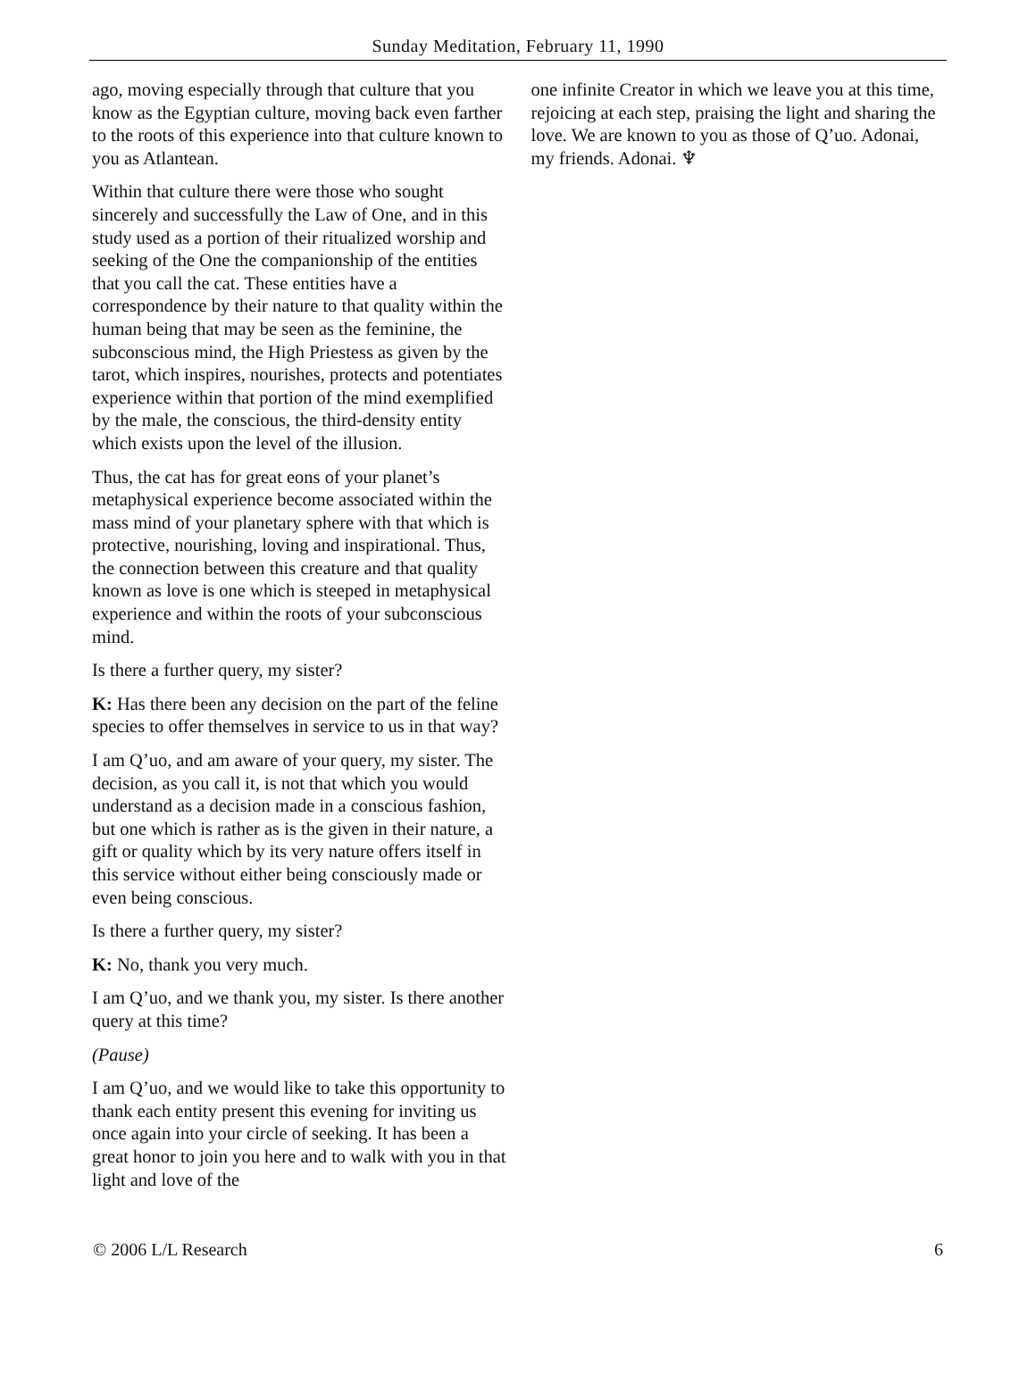Sunday Meditation, February 11, 1990
ago, moving especially through that culture that you know as the Egyptian culture, moving back even farther to the roots of this experience into that culture known to you as Atlantean.
Within that culture there were those who sought sincerely and successfully the Law of One, and in this study used as a portion of their ritualized worship and seeking of the One the companionship of the entities that you call the cat. These entities have a correspondence by their nature to that quality within the human being that may be seen as the feminine, the subconscious mind, the High Priestess as given by the tarot, which inspires, nourishes, protects and potentiates experience within that portion of the mind exemplified by the male, the conscious, the third-density entity which exists upon the level of the illusion.
Thus, the cat has for great eons of your planet’s metaphysical experience become associated within the mass mind of your planetary sphere with that which is protective, nourishing, loving and inspirational. Thus, the connection between this creature and that quality known as love is one which is steeped in metaphysical experience and within the roots of your subconscious mind.
Is there a further query, my sister?
K: Has there been any decision on the part of the feline species to offer themselves in service to us in that way?
I am Q’uo, and am aware of your query, my sister. The decision, as you call it, is not that which you would understand as a decision made in a conscious fashion, but one which is rather as is the given in their nature, a gift or quality which by its very nature offers itself in this service without either being consciously made or even being conscious.
Is there a further query, my sister?
K: No, thank you very much.
I am Q’uo, and we thank you, my sister. Is there another query at this time?
(Pause)
I am Q’uo, and we would like to take this opportunity to thank each entity present this evening for inviting us once again into your circle of seeking. It has been a great honor to join you here and to walk with you in that light and love of the
one infinite Creator in which we leave you at this time, rejoicing at each step, praising the light and sharing the love. We are known to you as those of Q’uo. Adonai, my friends. Adonai. ♆
© 2006 L/L Research 6